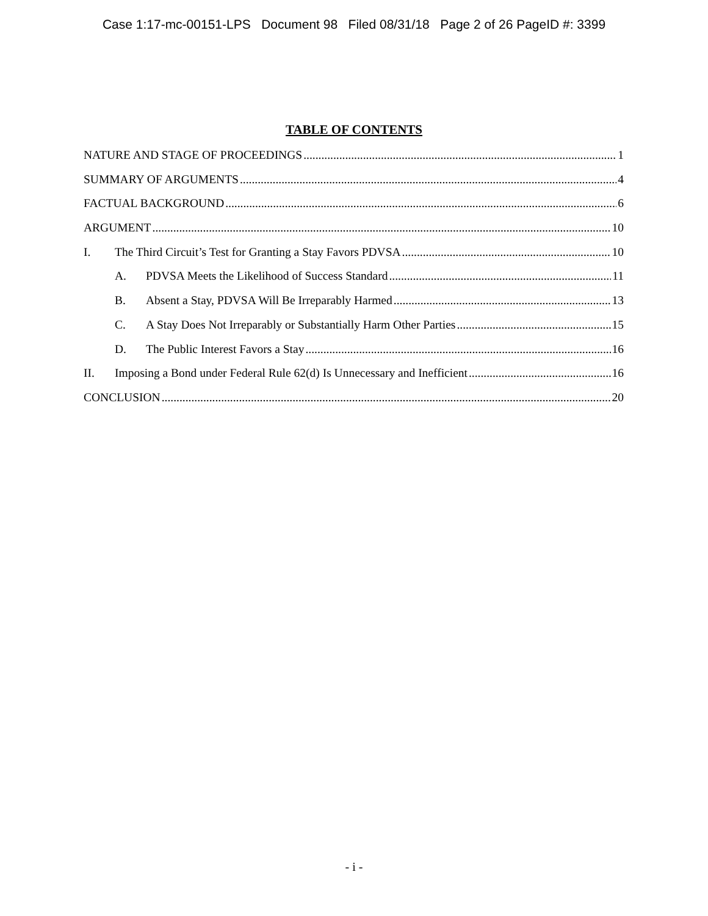Case 1:17-mc-00151-LPS Document 98 Filed 08/31/18 Page 2 of 26 PageID #: 3399
TABLE OF CONTENTS
NATURE AND STAGE OF PROCEEDINGS 1
SUMMARY OF ARGUMENTS 4
FACTUAL BACKGROUND 6
ARGUMENT 10
I. The Third Circuit’s Test for Granting a Stay Favors PDVSA 10
A. PDVSA Meets the Likelihood of Success Standard 11
B. Absent a Stay, PDVSA Will Be Irreparably Harmed 13
C. A Stay Does Not Irreparably or Substantially Harm Other Parties 15
D. The Public Interest Favors a Stay 16
II. Imposing a Bond under Federal Rule 62(d) Is Unnecessary and Inefficient 16
CONCLUSION 20
- i -